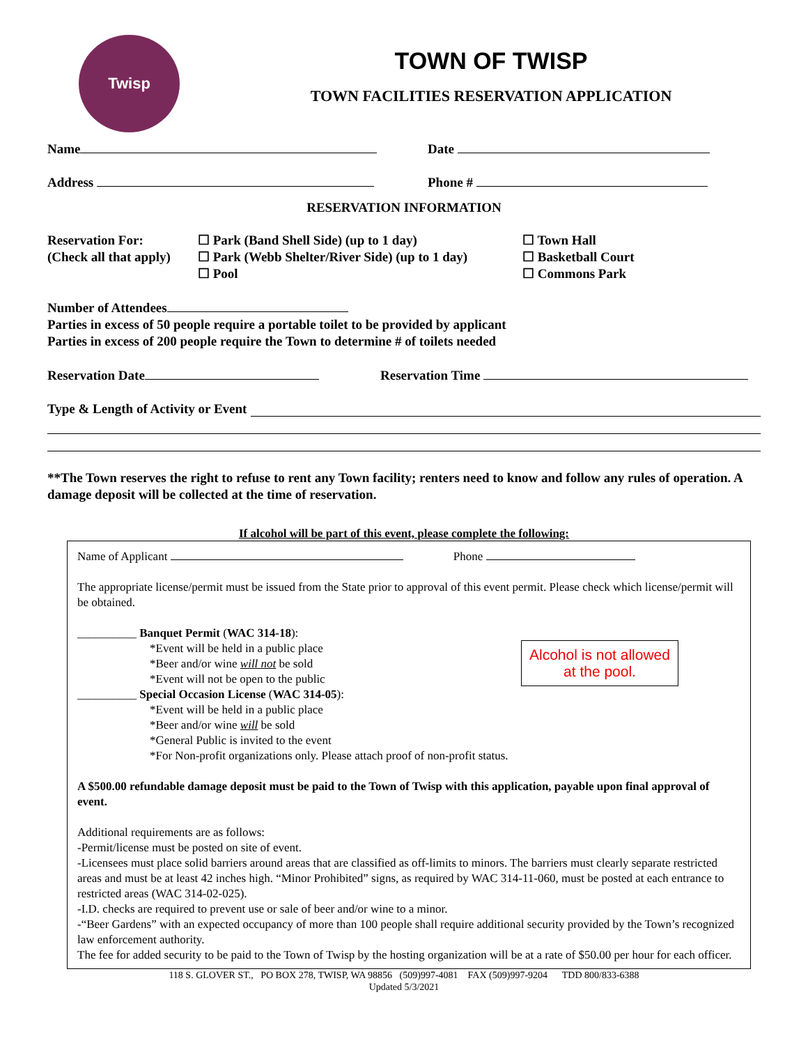Twisp
TOWN OF TWISP
TOWN FACILITIES RESERVATION APPLICATION
Name Date
Address Phone #
RESERVATION INFORMATION
Reservation For:
(Check all that apply)
☐ Park (Band Shell Side) (up to 1 day)
☐ Park (Webb Shelter/River Side) (up to 1 day)
☐ Pool
☐ Town Hall
☐ Basketball Court
☐ Commons Park
Number of Attendees
Parties in excess of 50 people require a portable toilet to be provided by applicant
Parties in excess of 200 people require the Town to determine # of toilets needed
Reservation Date Reservation Time
Type & Length of Activity or Event
**The Town reserves the right to refuse to rent any Town facility; renters need to know and follow any rules of operation. A damage deposit will be collected at the time of reservation.
If alcohol will be part of this event, please complete the following:
Name of Applicant Phone
The appropriate license/permit must be issued from the State prior to approval of this event permit. Please check which license/permit will be obtained.
__________ Banquet Permit (WAC 314-18):
*Event will be held in a public place
*Beer and/or wine will not be sold
*Event will not be open to the public
__________ Special Occasion License (WAC 314-05):
*Event will be held in a public place
*Beer and/or wine will be sold
*General Public is invited to the event
*For Non-profit organizations only. Please attach proof of non-profit status.
A $500.00 refundable damage deposit must be paid to the Town of Twisp with this application, payable upon final approval of event.
Additional requirements are as follows:
-Permit/license must be posted on site of event.
-Licensees must place solid barriers around areas that are classified as off-limits to minors. The barriers must clearly separate restricted areas and must be at least 42 inches high. “Minor Prohibited” signs, as required by WAC 314-11-060, must be posted at each entrance to restricted areas (WAC 314-02-025).
-I.D. checks are required to prevent use or sale of beer and/or wine to a minor.
-“Beer Gardens” with an expected occupancy of more than 100 people shall require additional security provided by the Town’s recognized law enforcement authority.
The fee for added security to be paid to the Town of Twisp by the hosting organization will be at a rate of $50.00 per hour for each officer.
Alcohol is not allowed at the pool.
118 S. GLOVER ST., PO BOX 278, TWISP, WA 98856 (509)997-4081 FAX (509)997-9204 TDD 800/833-6388
Updated 5/3/2021